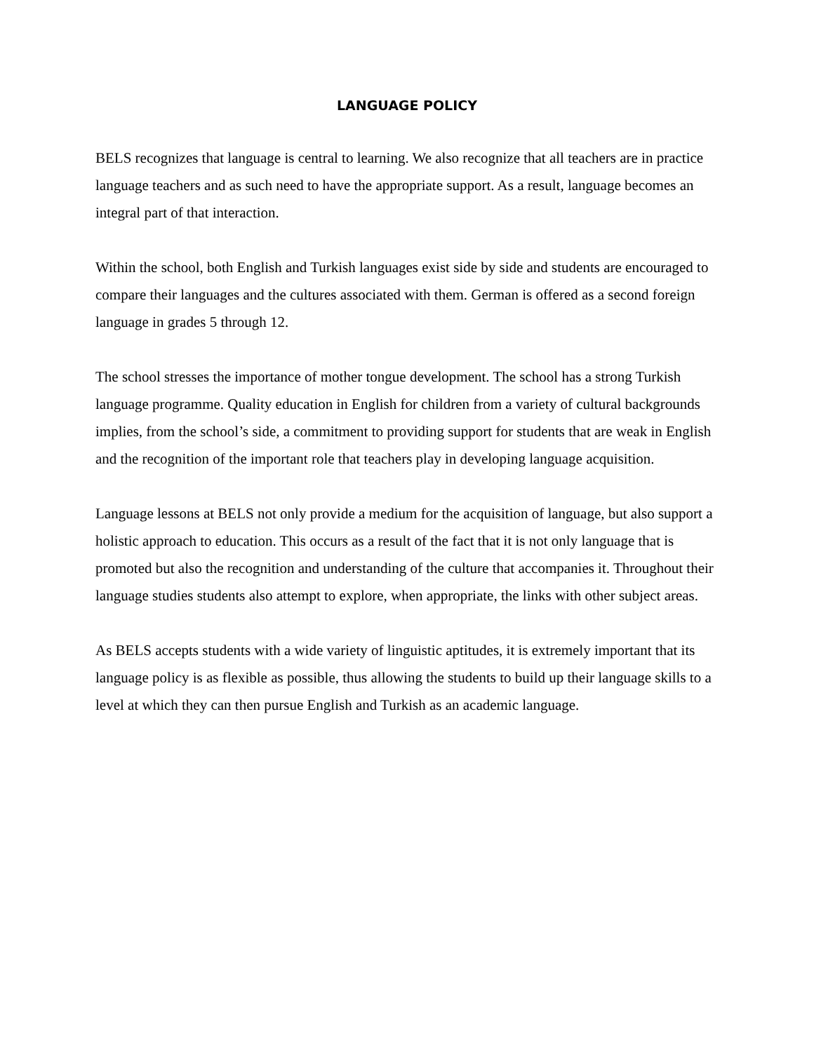LANGUAGE POLICY
BELS recognizes that language is central to learning. We also recognize that all teachers are in practice language teachers and as such need to have the appropriate support. As a result, language becomes an integral part of that interaction.
Within the school, both English and Turkish languages exist side by side and students are encouraged to compare their languages and the cultures associated with them. German is offered as a second foreign language in grades 5 through 12.
The school stresses the importance of mother tongue development. The school has a strong Turkish language programme. Quality education in English for children from a variety of cultural backgrounds implies, from the school’s side, a commitment to providing support for students that are weak in English and the recognition of the important role that teachers play in developing language acquisition.
Language lessons at BELS not only provide a medium for the acquisition of language, but also support a holistic approach to education. This occurs as a result of the fact that it is not only language that is promoted but also the recognition and understanding of the culture that accompanies it. Throughout their language studies students also attempt to explore, when appropriate, the links with other subject areas.
As BELS accepts students with a wide variety of linguistic aptitudes, it is extremely important that its language policy is as flexible as possible, thus allowing the students to build up their language skills to a level at which they can then pursue English and Turkish as an academic language.